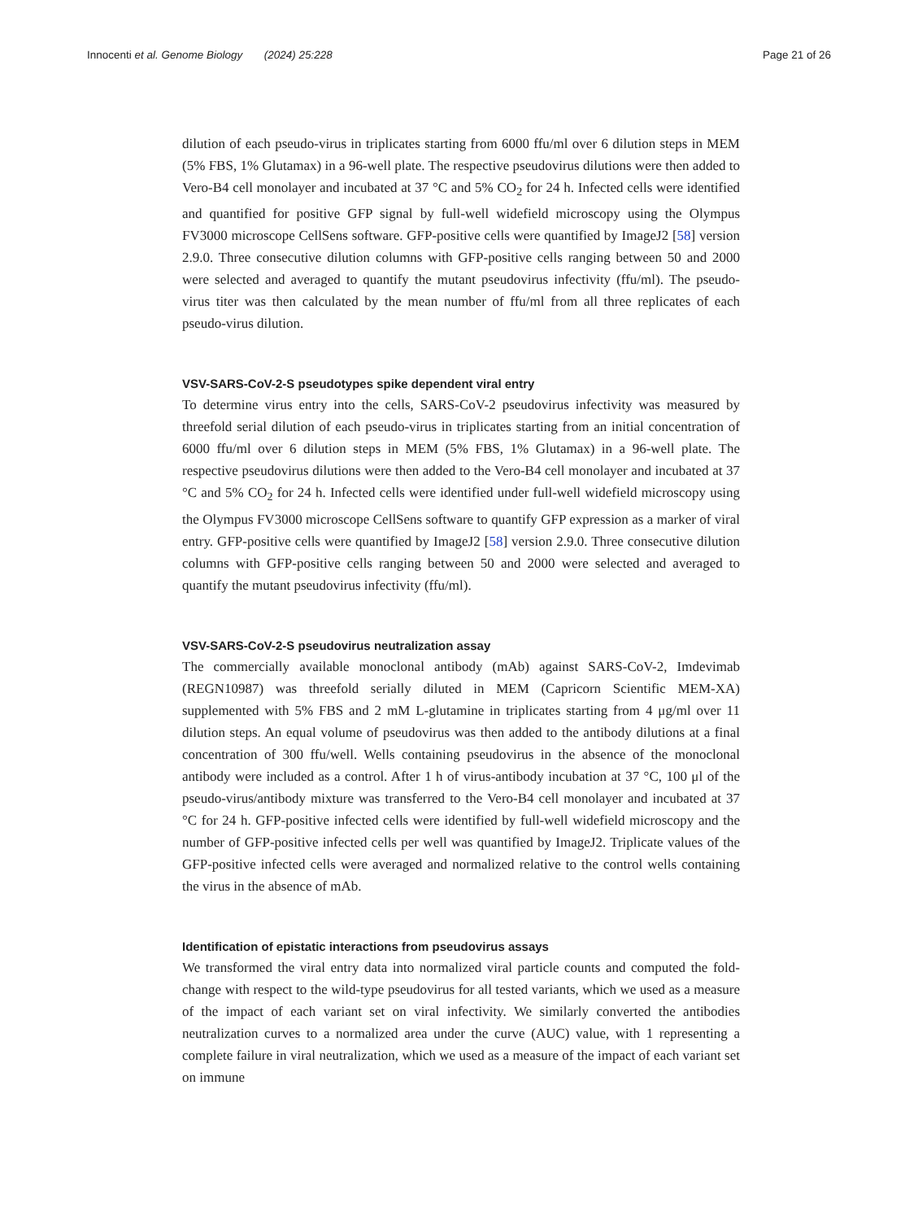Innocenti et al. Genome Biology (2024) 25:228 Page 21 of 26
dilution of each pseudo-virus in triplicates starting from 6000 ffu/ml over 6 dilution steps in MEM (5% FBS, 1% Glutamax) in a 96-well plate. The respective pseudovirus dilutions were then added to Vero-B4 cell monolayer and incubated at 37 °C and 5% CO<sub>2</sub> for 24 h. Infected cells were identified and quantified for positive GFP signal by full-well widefield microscopy using the Olympus FV3000 microscope CellSens software. GFP-positive cells were quantified by ImageJ2 [58] version 2.9.0. Three consecutive dilution columns with GFP-positive cells ranging between 50 and 2000 were selected and averaged to quantify the mutant pseudovirus infectivity (ffu/ml). The pseudo-virus titer was then calculated by the mean number of ffu/ml from all three replicates of each pseudo-virus dilution.
VSV-SARS-CoV-2-S pseudotypes spike dependent viral entry
To determine virus entry into the cells, SARS-CoV-2 pseudovirus infectivity was measured by threefold serial dilution of each pseudo-virus in triplicates starting from an initial concentration of 6000 ffu/ml over 6 dilution steps in MEM (5% FBS, 1% Glutamax) in a 96-well plate. The respective pseudovirus dilutions were then added to the Vero-B4 cell monolayer and incubated at 37 °C and 5% CO<sub>2</sub> for 24 h. Infected cells were identified under full-well widefield microscopy using the Olympus FV3000 microscope CellSens software to quantify GFP expression as a marker of viral entry. GFP-positive cells were quantified by ImageJ2 [58] version 2.9.0. Three consecutive dilution columns with GFP-positive cells ranging between 50 and 2000 were selected and averaged to quantify the mutant pseudovirus infectivity (ffu/ml).
VSV-SARS-CoV-2-S pseudovirus neutralization assay
The commercially available monoclonal antibody (mAb) against SARS-CoV-2, Imdevimab (REGN10987) was threefold serially diluted in MEM (Capricorn Scientific MEM-XA) supplemented with 5% FBS and 2 mM L-glutamine in triplicates starting from 4 μg/ml over 11 dilution steps. An equal volume of pseudovirus was then added to the antibody dilutions at a final concentration of 300 ffu/well. Wells containing pseudovirus in the absence of the monoclonal antibody were included as a control. After 1 h of virus-antibody incubation at 37 °C, 100 μl of the pseudo-virus/antibody mixture was transferred to the Vero-B4 cell monolayer and incubated at 37 °C for 24 h. GFP-positive infected cells were identified by full-well widefield microscopy and the number of GFP-positive infected cells per well was quantified by ImageJ2. Triplicate values of the GFP-positive infected cells were averaged and normalized relative to the control wells containing the virus in the absence of mAb.
Identification of epistatic interactions from pseudovirus assays
We transformed the viral entry data into normalized viral particle counts and computed the fold-change with respect to the wild-type pseudovirus for all tested variants, which we used as a measure of the impact of each variant set on viral infectivity. We similarly converted the antibodies neutralization curves to a normalized area under the curve (AUC) value, with 1 representing a complete failure in viral neutralization, which we used as a measure of the impact of each variant set on immune